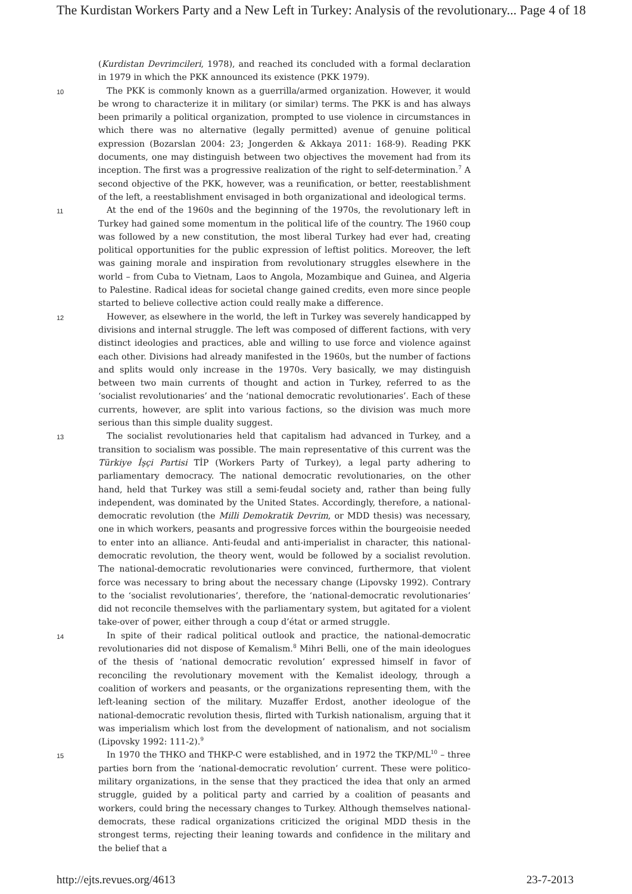The Kurdistan Workers Party and a New Left in Turkey: Analysis of the revolutionary... Page 4 of 18
(Kurdistan Devrimcileri, 1978), and reached its concluded with a formal declaration in 1979 in which the PKK announced its existence (PKK 1979).
10
The PKK is commonly known as a guerrilla/armed organization. However, it would be wrong to characterize it in military (or similar) terms. The PKK is and has always been primarily a political organization, prompted to use violence in circumstances in which there was no alternative (legally permitted) avenue of genuine political expression (Bozarslan 2004: 23; Jongerden & Akkaya 2011: 168-9). Reading PKK documents, one may distinguish between two objectives the movement had from its inception. The first was a progressive realization of the right to self-determination.<sup>7</sup> A second objective of the PKK, however, was a reunification, or better, reestablishment of the left, a reestablishment envisaged in both organizational and ideological terms.
11
At the end of the 1960s and the beginning of the 1970s, the revolutionary left in Turkey had gained some momentum in the political life of the country. The 1960 coup was followed by a new constitution, the most liberal Turkey had ever had, creating political opportunities for the public expression of leftist politics. Moreover, the left was gaining morale and inspiration from revolutionary struggles elsewhere in the world – from Cuba to Vietnam, Laos to Angola, Mozambique and Guinea, and Algeria to Palestine. Radical ideas for societal change gained credits, even more since people started to believe collective action could really make a difference.
12
However, as elsewhere in the world, the left in Turkey was severely handicapped by divisions and internal struggle. The left was composed of different factions, with very distinct ideologies and practices, able and willing to use force and violence against each other. Divisions had already manifested in the 1960s, but the number of factions and splits would only increase in the 1970s. Very basically, we may distinguish between two main currents of thought and action in Turkey, referred to as the ‘socialist revolutionaries’ and the ‘national democratic revolutionaries’. Each of these currents, however, are split into various factions, so the division was much more serious than this simple duality suggest.
13
The socialist revolutionaries held that capitalism had advanced in Turkey, and a transition to socialism was possible. The main representative of this current was the Türkiye İşçi Partisi TİP (Workers Party of Turkey), a legal party adhering to parliamentary democracy. The national democratic revolutionaries, on the other hand, held that Turkey was still a semi-feudal society and, rather than being fully independent, was dominated by the United States. Accordingly, therefore, a national-democratic revolution (the Milli Demokratik Devrim, or MDD thesis) was necessary, one in which workers, peasants and progressive forces within the bourgeoisie needed to enter into an alliance. Anti-feudal and anti-imperialist in character, this national-democratic revolution, the theory went, would be followed by a socialist revolution. The national-democratic revolutionaries were convinced, furthermore, that violent force was necessary to bring about the necessary change (Lipovsky 1992). Contrary to the ‘socialist revolutionaries’, therefore, the ‘national-democratic revolutionaries’ did not reconcile themselves with the parliamentary system, but agitated for a violent take-over of power, either through a coup d’état or armed struggle.
14
In spite of their radical political outlook and practice, the national-democratic revolutionaries did not dispose of Kemalism.<sup>8</sup> Mihri Belli, one of the main ideologues of the thesis of ‘national democratic revolution’ expressed himself in favor of reconciling the revolutionary movement with the Kemalist ideology, through a coalition of workers and peasants, or the organizations representing them, with the left-leaning section of the military. Muzaffer Erdost, another ideologue of the national-democratic revolution thesis, flirted with Turkish nationalism, arguing that it was imperialism which lost from the development of nationalism, and not socialism (Lipovsky 1992: 111-2).<sup>9</sup>
15
In 1970 the THKO and THKP-C were established, and in 1972 the TKP/ML<sup>10</sup> – three parties born from the ‘national-democratic revolution’ current. These were politico-military organizations, in the sense that they practiced the idea that only an armed struggle, guided by a political party and carried by a coalition of peasants and workers, could bring the necessary changes to Turkey. Although themselves national-democrats, these radical organizations criticized the original MDD thesis in the strongest terms, rejecting their leaning towards and confidence in the military and the belief that a
http://ejts.revues.org/4613 23-7-2013